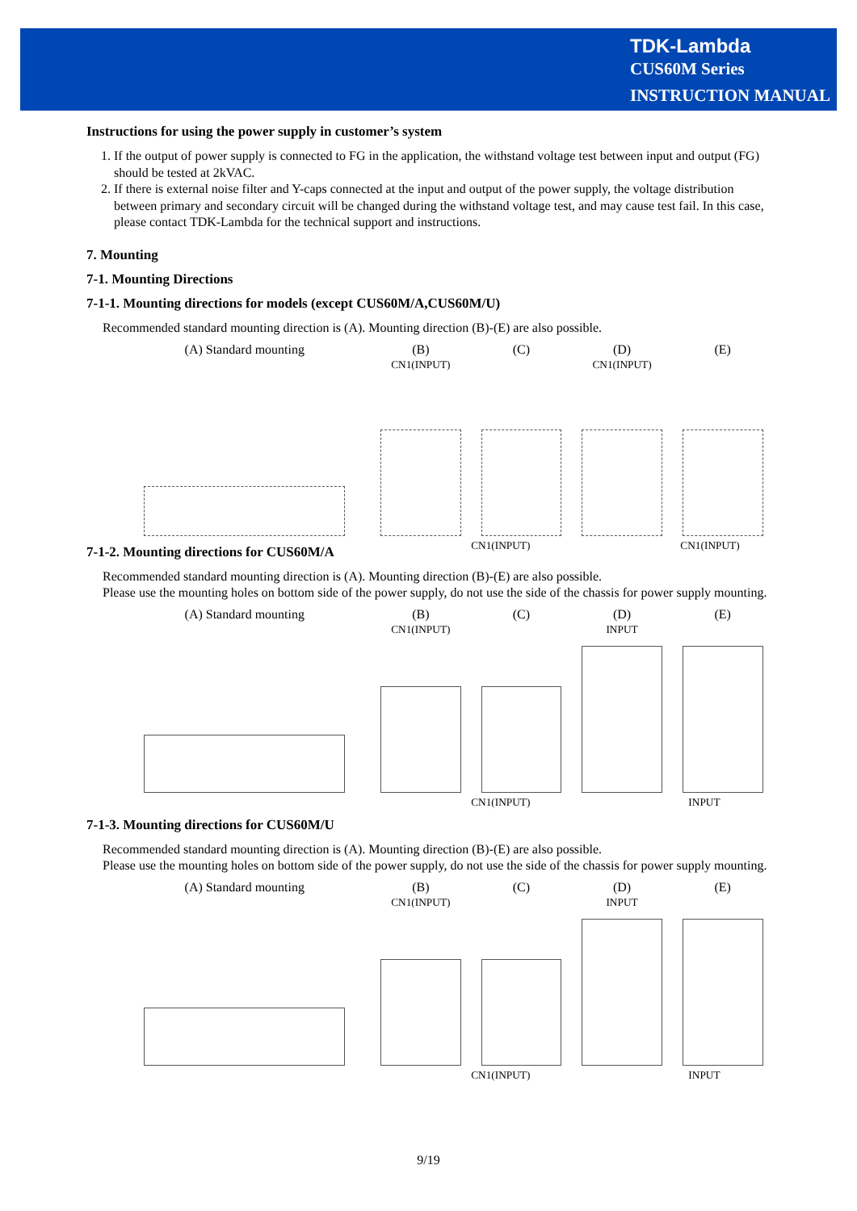TDK-Lambda
CUS60M Series
INSTRUCTION MANUAL
Instructions for using the power supply in customer’s system
1. If the output of power supply is connected to FG in the application, the withstand voltage test between input and output (FG) should be tested at 2kVAC.
2. If there is external noise filter and Y-caps connected at the input and output of the power supply, the voltage distribution between primary and secondary circuit will be changed during the withstand voltage test, and may cause test fail. In this case, please contact TDK-Lambda for the technical support and instructions.
7. Mounting
7-1. Mounting Directions
7-1-1. Mounting directions for models (except CUS60M/A,CUS60M/U)
Recommended standard mounting direction is (A). Mounting direction (B)-(E) are also possible.
(A) Standard mounting (B)
CN1(INPUT)
(C)
CN1(INPUT)
(D)
CN1(INPUT)
(E)
CN1(INPUT)
7-1-2. Mounting directions for CUS60M/A
Recommended standard mounting direction is (A). Mounting direction (B)-(E) are also possible.
Please use the mounting holes on bottom side of the power supply, do not use the side of the chassis for power supply mounting.
(A) Standard mounting (B)
CN1(INPUT)
(C)
CN1(INPUT)
(D)
INPUT
(E)
INPUT
7-1-3. Mounting directions for CUS60M/U
Recommended standard mounting direction is (A). Mounting direction (B)-(E) are also possible.
Please use the mounting holes on bottom side of the power supply, do not use the side of the chassis for power supply mounting.
(A) Standard mounting (B)
CN1(INPUT)
(C)
CN1(INPUT)
(D)
INPUT
(E)
INPUT
9/19